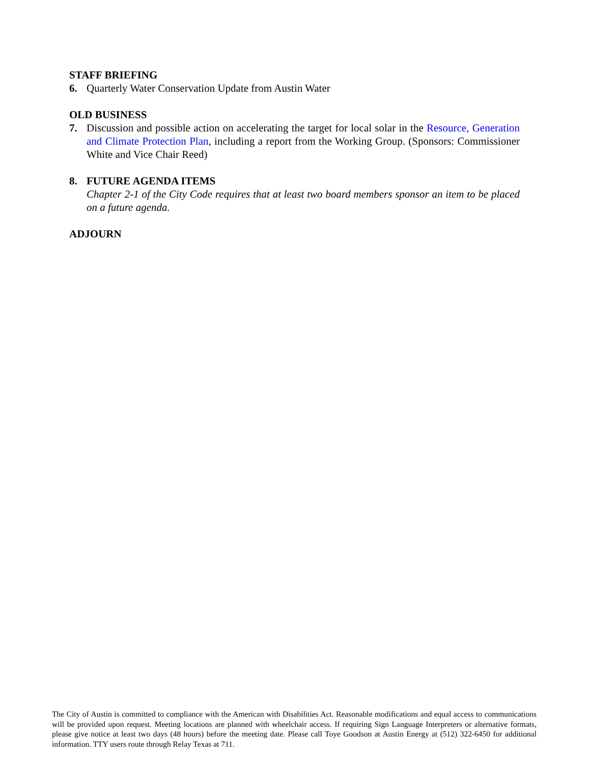STAFF BRIEFING
6. Quarterly Water Conservation Update from Austin Water
OLD BUSINESS
7. Discussion and possible action on accelerating the target for local solar in the Resource, Generation and Climate Protection Plan, including a report from the Working Group. (Sponsors: Commissioner White and Vice Chair Reed)
8. FUTURE AGENDA ITEMS
Chapter 2-1 of the City Code requires that at least two board members sponsor an item to be placed on a future agenda.
ADJOURN
The City of Austin is committed to compliance with the American with Disabilities Act. Reasonable modifications and equal access to communications will be provided upon request. Meeting locations are planned with wheelchair access. If requiring Sign Language Interpreters or alternative formats, please give notice at least two days (48 hours) before the meeting date. Please call Toye Goodson at Austin Energy at (512) 322-6450 for additional information. TTY users route through Relay Texas at 711.